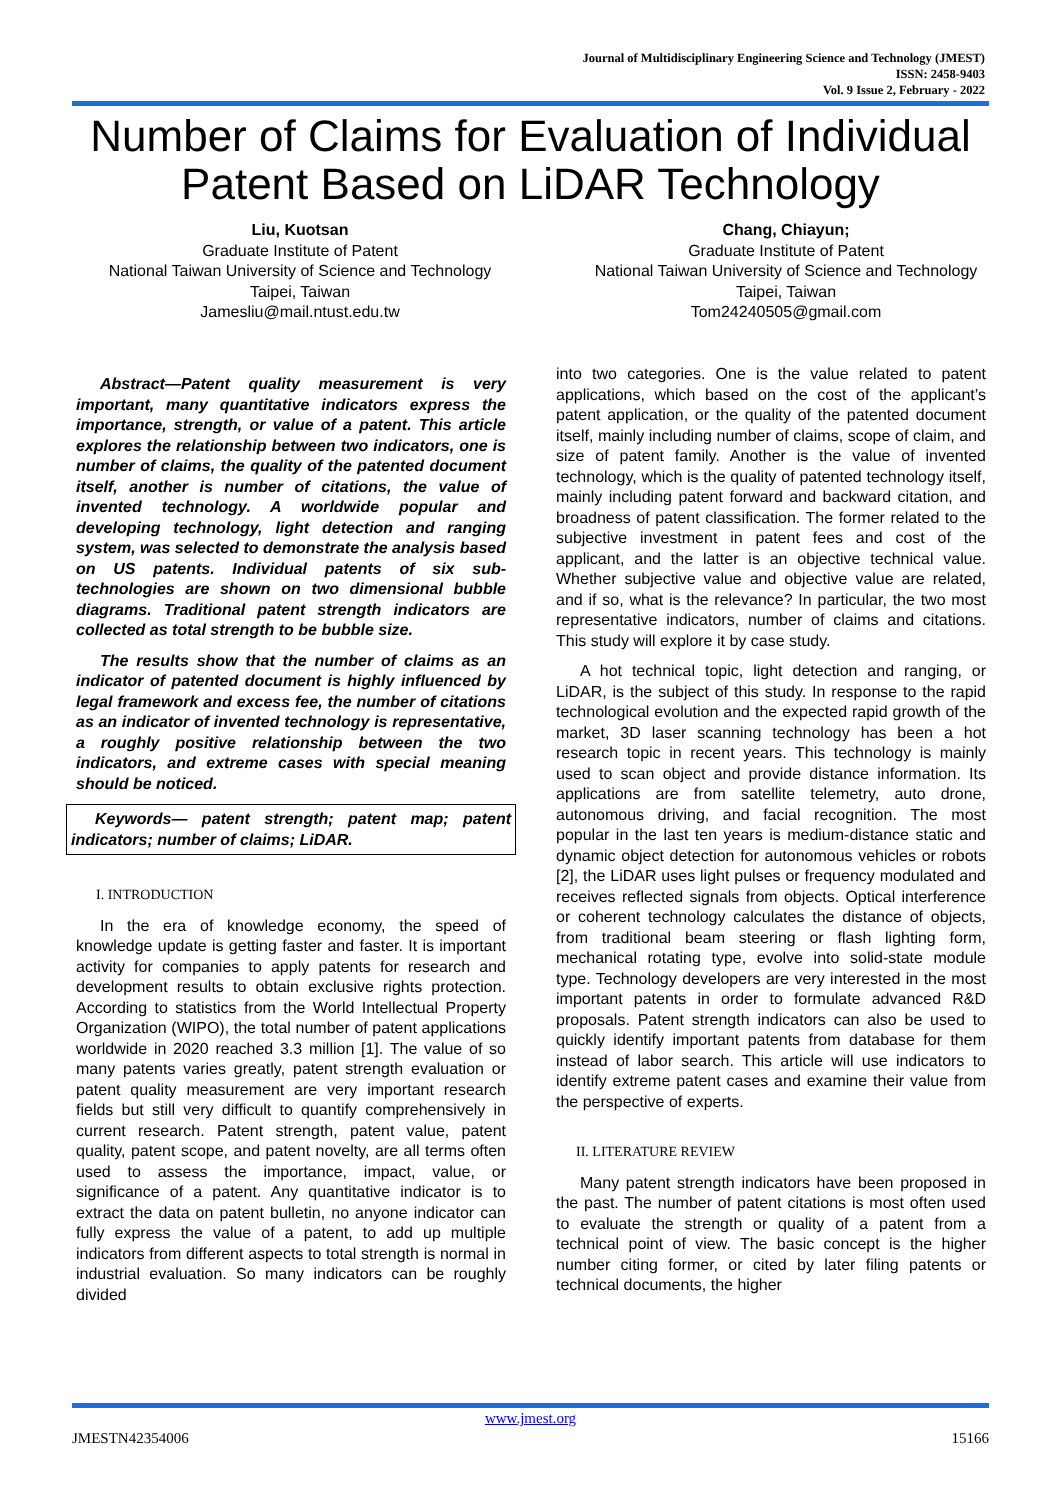Journal of Multidisciplinary Engineering Science and Technology (JMEST)
ISSN: 2458-9403
Vol. 9 Issue 2, February - 2022
Number of Claims for Evaluation of Individual Patent Based on LiDAR Technology
Liu, Kuotsan
Graduate Institute of Patent
National Taiwan University of Science and Technology
Taipei, Taiwan
Jamesliu@mail.ntust.edu.tw
Chang, Chiayun;
Graduate Institute of Patent
National Taiwan University of Science and Technology
Taipei, Taiwan
Tom24240505@gmail.com
Abstract—Patent quality measurement is very important, many quantitative indicators express the importance, strength, or value of a patent. This article explores the relationship between two indicators, one is number of claims, the quality of the patented document itself, another is number of citations, the value of invented technology. A worldwide popular and developing technology, light detection and ranging system, was selected to demonstrate the analysis based on US patents. Individual patents of six sub-technologies are shown on two dimensional bubble diagrams. Traditional patent strength indicators are collected as total strength to be bubble size.
The results show that the number of claims as an indicator of patented document is highly influenced by legal framework and excess fee, the number of citations as an indicator of invented technology is representative, a roughly positive relationship between the two indicators, and extreme cases with special meaning should be noticed.
Keywords— patent strength; patent map; patent indicators; number of claims; LiDAR.
I. INTRODUCTION
In the era of knowledge economy, the speed of knowledge update is getting faster and faster. It is important activity for companies to apply patents for research and development results to obtain exclusive rights protection. According to statistics from the World Intellectual Property Organization (WIPO), the total number of patent applications worldwide in 2020 reached 3.3 million [1]. The value of so many patents varies greatly, patent strength evaluation or patent quality measurement are very important research fields but still very difficult to quantify comprehensively in current research. Patent strength, patent value, patent quality, patent scope, and patent novelty, are all terms often used to assess the importance, impact, value, or significance of a patent. Any quantitative indicator is to extract the data on patent bulletin, no anyone indicator can fully express the value of a patent, to add up multiple indicators from different aspects to total strength is normal in industrial evaluation. So many indicators can be roughly divided
into two categories. One is the value related to patent applications, which based on the cost of the applicant’s patent application, or the quality of the patented document itself, mainly including number of claims, scope of claim, and size of patent family. Another is the value of invented technology, which is the quality of patented technology itself, mainly including patent forward and backward citation, and broadness of patent classification. The former related to the subjective investment in patent fees and cost of the applicant, and the latter is an objective technical value. Whether subjective value and objective value are related, and if so, what is the relevance? In particular, the two most representative indicators, number of claims and citations. This study will explore it by case study.
A hot technical topic, light detection and ranging, or LiDAR, is the subject of this study. In response to the rapid technological evolution and the expected rapid growth of the market, 3D laser scanning technology has been a hot research topic in recent years. This technology is mainly used to scan object and provide distance information. Its applications are from satellite telemetry, auto drone, autonomous driving, and facial recognition. The most popular in the last ten years is medium-distance static and dynamic object detection for autonomous vehicles or robots [2], the LiDAR uses light pulses or frequency modulated and receives reflected signals from objects. Optical interference or coherent technology calculates the distance of objects, from traditional beam steering or flash lighting form, mechanical rotating type, evolve into solid-state module type. Technology developers are very interested in the most important patents in order to formulate advanced R&D proposals. Patent strength indicators can also be used to quickly identify important patents from database for them instead of labor search. This article will use indicators to identify extreme patent cases and examine their value from the perspective of experts.
II. LITERATURE REVIEW
Many patent strength indicators have been proposed in the past. The number of patent citations is most often used to evaluate the strength or quality of a patent from a technical point of view. The basic concept is the higher number citing former, or cited by later filing patents or technical documents, the higher
www.jmest.org
JMESTN42354006 15166